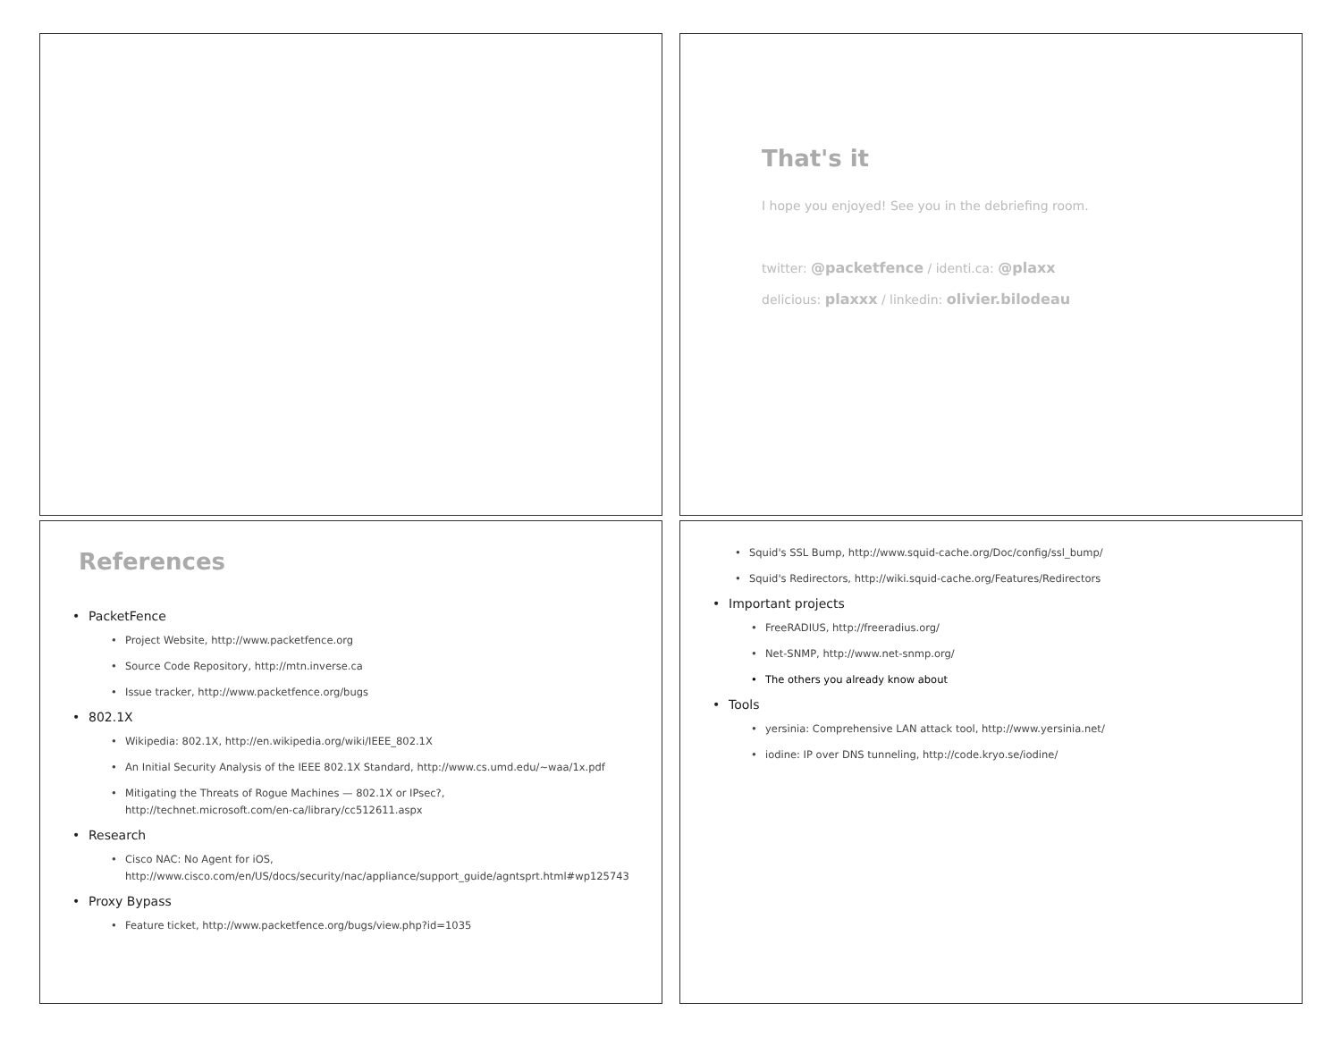That's it
I hope you enjoyed! See you in the debriefing room.
twitter: @packetfence / identi.ca: @plaxx
delicious: plaxxx / linkedin: olivier.bilodeau
References
PacketFence
Project Website, http://www.packetfence.org
Source Code Repository, http://mtn.inverse.ca
Issue tracker, http://www.packetfence.org/bugs
802.1X
Wikipedia: 802.1X, http://en.wikipedia.org/wiki/IEEE_802.1X
An Initial Security Analysis of the IEEE 802.1X Standard, http://www.cs.umd.edu/~waa/1x.pdf
Mitigating the Threats of Rogue Machines — 802.1X or IPsec?,
http://technet.microsoft.com/en-ca/library/cc512611.aspx
Research
Cisco NAC: No Agent for iOS,
http://www.cisco.com/en/US/docs/security/nac/appliance/support_guide/agntsprt.html#wp125743
Proxy Bypass
Feature ticket, http://www.packetfence.org/bugs/view.php?id=1035
Squid's SSL Bump, http://www.squid-cache.org/Doc/config/ssl_bump/
Squid's Redirectors, http://wiki.squid-cache.org/Features/Redirectors
Important projects
FreeRADIUS, http://freeradius.org/
Net-SNMP, http://www.net-snmp.org/
The others you already know about
Tools
yersinia: Comprehensive LAN attack tool, http://www.yersinia.net/
iodine: IP over DNS tunneling, http://code.kryo.se/iodine/